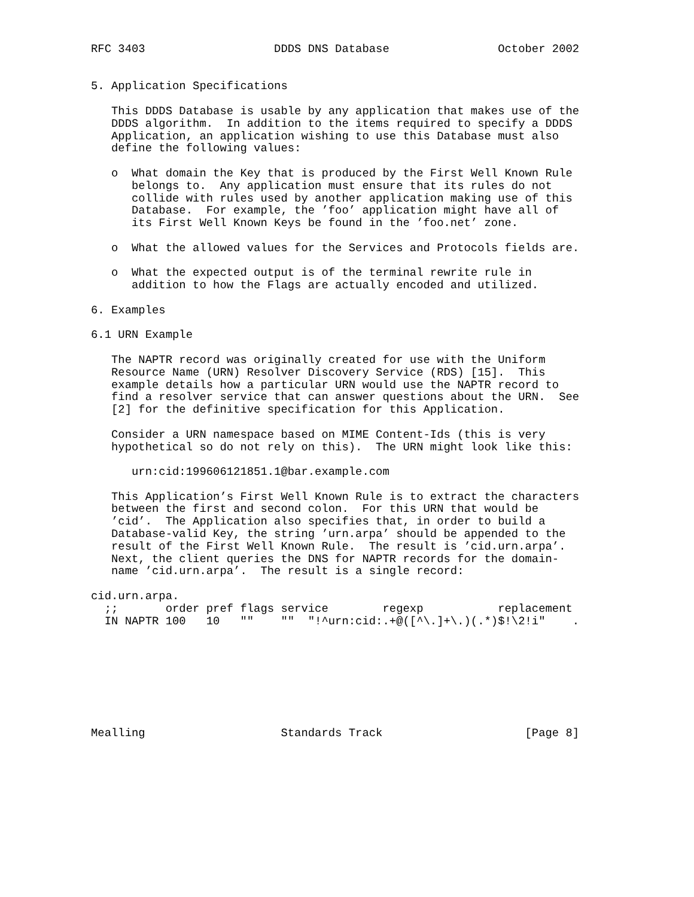RFC 3403                   DDDS DNS Database                October 2002


5. Application Specifications

   This DDDS Database is usable by any application that makes use of the
   DDDS algorithm.  In addition to the items required to specify a DDDS
   Application, an application wishing to use this Database must also
   define the following values:

   o  What domain the Key that is produced by the First Well Known Rule
      belongs to.  Any application must ensure that its rules do not
      collide with rules used by another application making use of this
      Database.  For example, the ’foo’ application might have all of
      its First Well Known Keys be found in the ’foo.net’ zone.

   o  What the allowed values for the Services and Protocols fields are.

   o  What the expected output is of the terminal rewrite rule in
      addition to how the Flags are actually encoded and utilized.

6. Examples

6.1 URN Example

   The NAPTR record was originally created for use with the Uniform
   Resource Name (URN) Resolver Discovery Service (RDS) [15].  This
   example details how a particular URN would use the NAPTR record to
   find a resolver service that can answer questions about the URN.  See
   [2] for the definitive specification for this Application.

   Consider a URN namespace based on MIME Content-Ids (this is very
   hypothetical so do not rely on this).  The URN might look like this:

      urn:cid:199606121851.1@bar.example.com

   This Application’s First Well Known Rule is to extract the characters
   between the first and second colon.  For this URN that would be
   ’cid’.  The Application also specifies that, in order to build a
   Database-valid Key, the string ’urn.arpa’ should be appended to the
   result of the First Well Known Rule.  The result is ’cid.urn.arpa’.
   Next, the client queries the DNS for NAPTR records for the domain-
   name ’cid.urn.arpa’.  The result is a single record:

cid.urn.arpa.
  ;;       order pref flags service        regexp           replacement
  IN NAPTR 100   10   ""    ""  "!^urn:cid:.+@([^\.]+\.)(.*)$!\2!i"    .








Mealling                    Standards Track                     [Page 8]